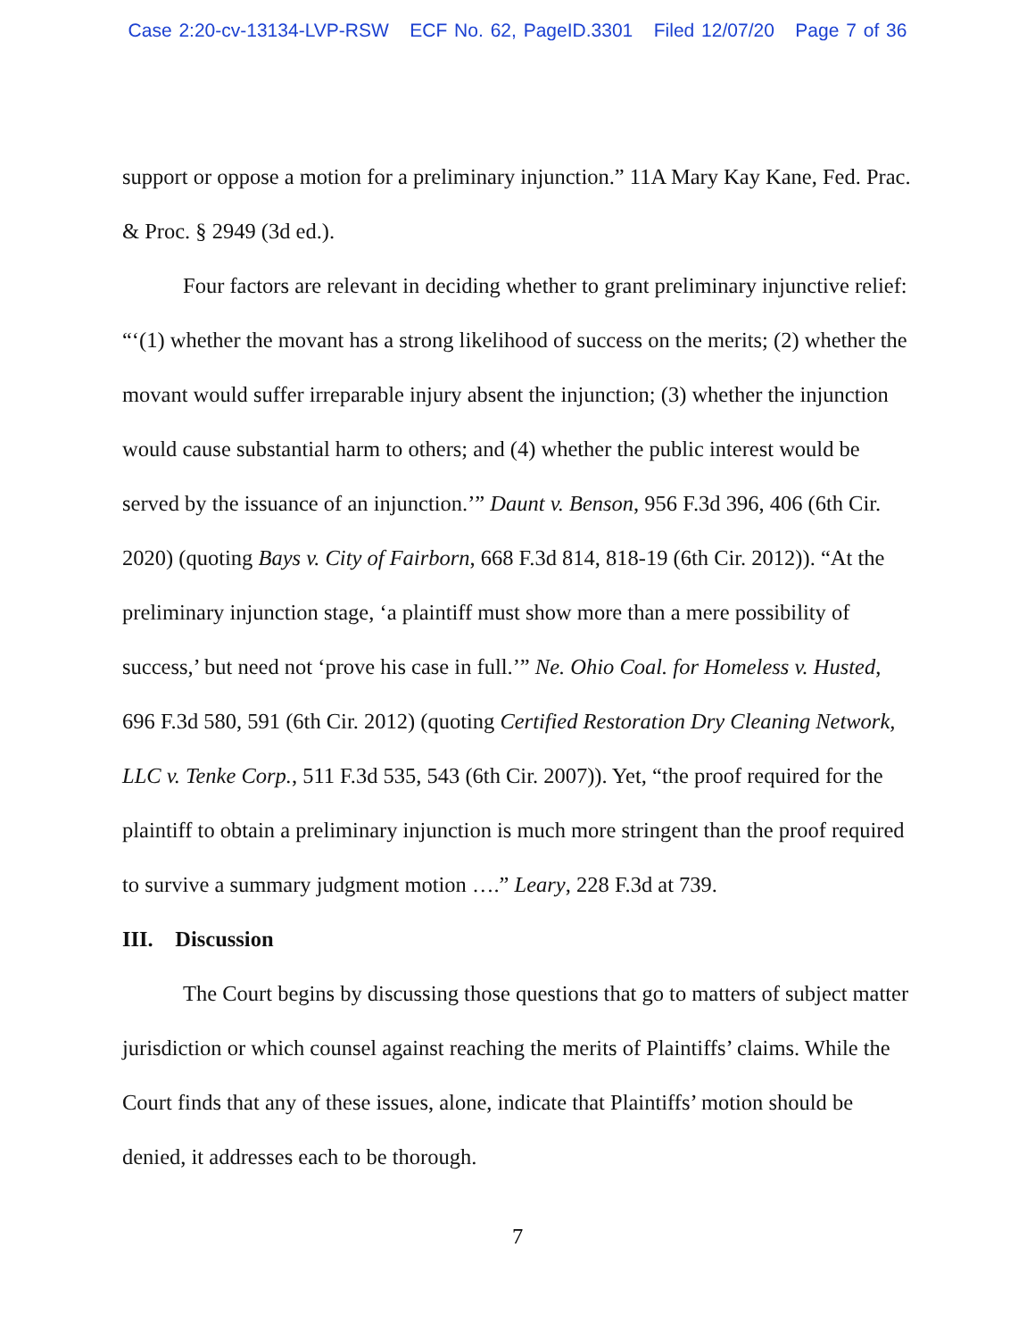Case 2:20-cv-13134-LVP-RSW ECF No. 62, PageID.3301 Filed 12/07/20 Page 7 of 36
support or oppose a motion for a preliminary injunction.” 11A Mary Kay Kane, Fed. Prac. & Proc. § 2949 (3d ed.).
Four factors are relevant in deciding whether to grant preliminary injunctive relief: “‘(1) whether the movant has a strong likelihood of success on the merits; (2) whether the movant would suffer irreparable injury absent the injunction; (3) whether the injunction would cause substantial harm to others; and (4) whether the public interest would be served by the issuance of an injunction.’” Daunt v. Benson, 956 F.3d 396, 406 (6th Cir. 2020) (quoting Bays v. City of Fairborn, 668 F.3d 814, 818-19 (6th Cir. 2012)). “At the preliminary injunction stage, ‘a plaintiff must show more than a mere possibility of success,’ but need not ‘prove his case in full.’” Ne. Ohio Coal. for Homeless v. Husted, 696 F.3d 580, 591 (6th Cir. 2012) (quoting Certified Restoration Dry Cleaning Network, LLC v. Tenke Corp., 511 F.3d 535, 543 (6th Cir. 2007)). Yet, “the proof required for the plaintiff to obtain a preliminary injunction is much more stringent than the proof required to survive a summary judgment motion ….” Leary, 228 F.3d at 739.
III. Discussion
The Court begins by discussing those questions that go to matters of subject matter jurisdiction or which counsel against reaching the merits of Plaintiffs’ claims. While the Court finds that any of these issues, alone, indicate that Plaintiffs’ motion should be denied, it addresses each to be thorough.
7